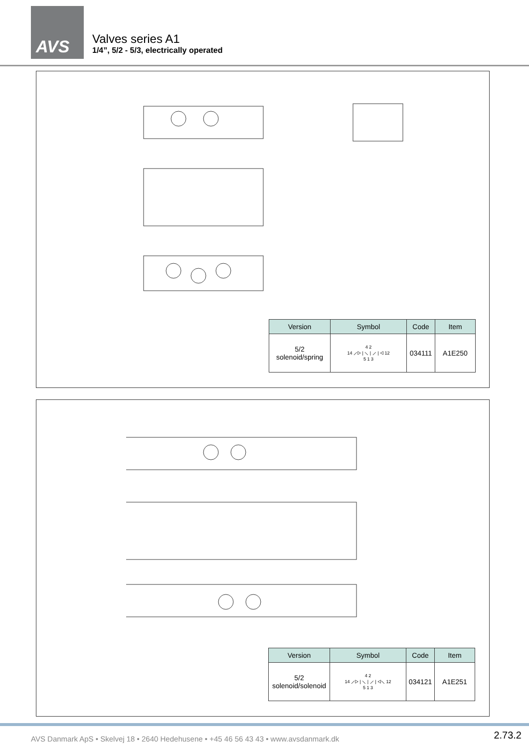AVS
Valves series A1
1/4”, 5/2 - 5/3, electrically operated
| Version | Symbol | Code | Item |
| --- | --- | --- | --- |
| 5/2 solenoid/spring | 4 2 14 ⟋▷ / ⟍ / ⟋ / ◁ 12 5 1 3 | 034111 | A1E250 |
| Version | Symbol | Code | Item |
| --- | --- | --- | --- |
| 5/2 solenoid/solenoid | 4 2 14 ⟋▷ / ⟍ / ⟋ / ◁⟍ 12 5 1 3 | 034121 | A1E251 |
AVS Danmark ApS • Skelvej 18 • 2640 Hedehusene • +45 46 56 43 43 • www.avsdanmark.dk
2.73.2